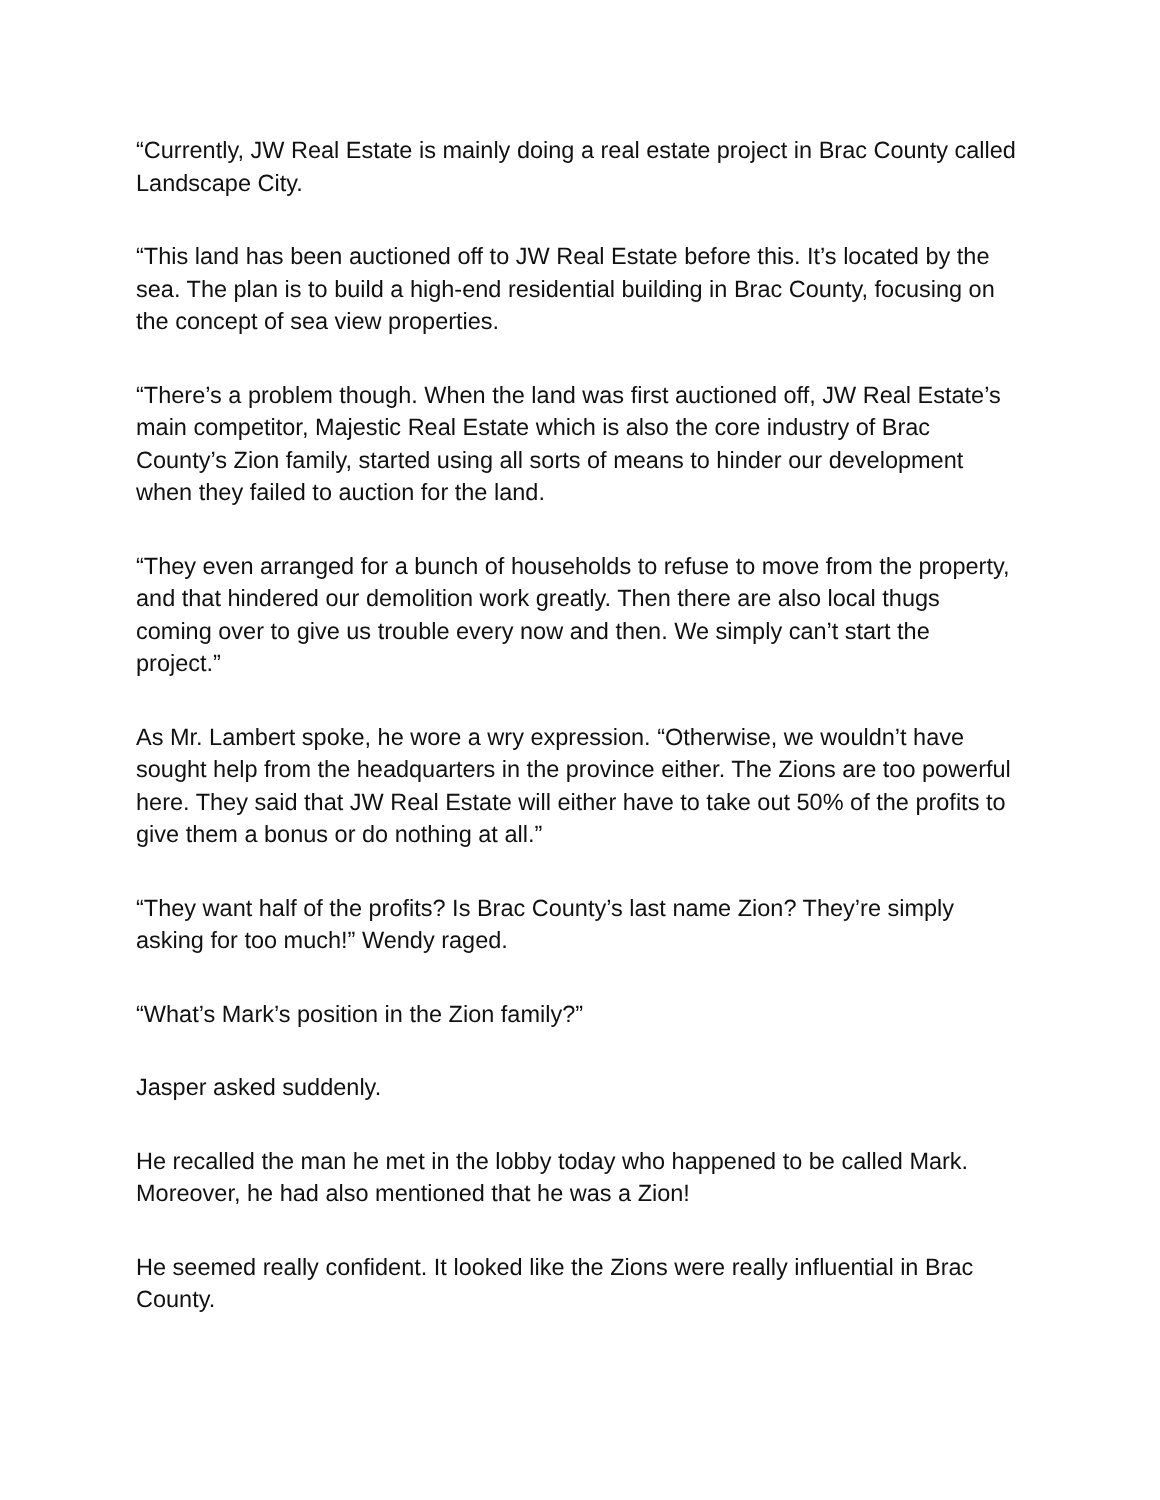“Currently, JW Real Estate is mainly doing a real estate project in Brac County called Landscape City.
“This land has been auctioned off to JW Real Estate before this. It’s located by the sea. The plan is to build a high-end residential building in Brac County, focusing on the concept of sea view properties.
“There’s a problem though. When the land was first auctioned off, JW Real Estate’s main competitor, Majestic Real Estate which is also the core industry of Brac County’s Zion family, started using all sorts of means to hinder our development when they failed to auction for the land.
“They even arranged for a bunch of households to refuse to move from the property, and that hindered our demolition work greatly. Then there are also local thugs coming over to give us trouble every now and then. We simply can’t start the project.”
As Mr. Lambert spoke, he wore a wry expression. “Otherwise, we wouldn’t have sought help from the headquarters in the province either. The Zions are too powerful here. They said that JW Real Estate will either have to take out 50% of the profits to give them a bonus or do nothing at all.”
“They want half of the profits? Is Brac County’s last name Zion? They’re simply asking for too much!” Wendy raged.
“What’s Mark’s position in the Zion family?”
Jasper asked suddenly.
He recalled the man he met in the lobby today who happened to be called Mark. Moreover, he had also mentioned that he was a Zion!
He seemed really confident. It looked like the Zions were really influential in Brac County.